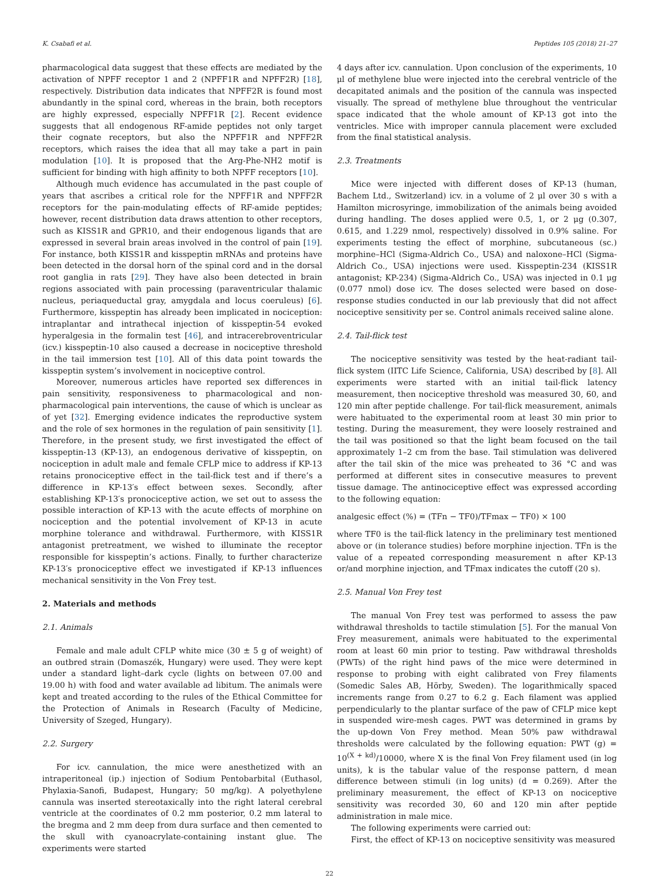K. Csabafi et al. Peptides 105 (2018) 21–27
pharmacological data suggest that these effects are mediated by the activation of NPFF receptor 1 and 2 (NPFF1R and NPFF2R) [18], respectively. Distribution data indicates that NPFF2R is found most abundantly in the spinal cord, whereas in the brain, both receptors are highly expressed, especially NPFF1R [2]. Recent evidence suggests that all endogenous RF-amide peptides not only target their cognate receptors, but also the NPFF1R and NPFF2R receptors, which raises the idea that all may take a part in pain modulation [10]. It is proposed that the Arg-Phe-NH2 motif is sufficient for binding with high affinity to both NPFF receptors [10].
Although much evidence has accumulated in the past couple of years that ascribes a critical role for the NPFF1R and NPFF2R receptors for the pain-modulating effects of RF-amide peptides; however, recent distribution data draws attention to other receptors, such as KISS1R and GPR10, and their endogenous ligands that are expressed in several brain areas involved in the control of pain [19]. For instance, both KISS1R and kisspeptin mRNAs and proteins have been detected in the dorsal horn of the spinal cord and in the dorsal root ganglia in rats [29]. They have also been detected in brain regions associated with pain processing (paraventricular thalamic nucleus, periaqueductal gray, amygdala and locus coeruleus) [6]. Furthermore, kisspeptin has already been implicated in nociception: intraplantar and intrathecal injection of kisspeptin-54 evoked hyperalgesia in the formalin test [46], and intracerebroventricular (icv.) kisspeptin-10 also caused a decrease in nociceptive threshold in the tail immersion test [10]. All of this data point towards the kisspeptin system’s involvement in nociceptive control.
Moreover, numerous articles have reported sex differences in pain sensitivity, responsiveness to pharmacological and non-pharmacological pain interventions, the cause of which is unclear as of yet [32]. Emerging evidence indicates the reproductive system and the role of sex hormones in the regulation of pain sensitivity [1]. Therefore, in the present study, we first investigated the effect of kisspeptin-13 (KP-13), an endogenous derivative of kisspeptin, on nociception in adult male and female CFLP mice to address if KP-13 retains pronociceptive effect in the tail-flick test and if there’s a difference in KP-13′s effect between sexes. Secondly, after establishing KP-13′s pronociceptive action, we set out to assess the possible interaction of KP-13 with the acute effects of morphine on nociception and the potential involvement of KP-13 in acute morphine tolerance and withdrawal. Furthermore, with KISS1R antagonist pretreatment, we wished to illuminate the receptor responsible for kisspeptin’s actions. Finally, to further characterize KP-13′s pronociceptive effect we investigated if KP-13 influences mechanical sensitivity in the Von Frey test.
2. Materials and methods
2.1. Animals
Female and male adult CFLP white mice (30 ± 5 g of weight) of an outbred strain (Domaszék, Hungary) were used. They were kept under a standard light–dark cycle (lights on between 07.00 and 19.00 h) with food and water available ad libitum. The animals were kept and treated according to the rules of the Ethical Committee for the Protection of Animals in Research (Faculty of Medicine, University of Szeged, Hungary).
2.2. Surgery
For icv. cannulation, the mice were anesthetized with an intraperitoneal (ip.) injection of Sodium Pentobarbital (Euthasol, Phylaxia-Sanofi, Budapest, Hungary; 50 mg/kg). A polyethylene cannula was inserted stereotaxically into the right lateral cerebral ventricle at the coordinates of 0.2 mm posterior, 0.2 mm lateral to the bregma and 2 mm deep from dura surface and then cemented to the skull with cyanoacrylate-containing instant glue. The experiments were started
4 days after icv. cannulation. Upon conclusion of the experiments, 10 μl of methylene blue were injected into the cerebral ventricle of the decapitated animals and the position of the cannula was inspected visually. The spread of methylene blue throughout the ventricular space indicated that the whole amount of KP-13 got into the ventricles. Mice with improper cannula placement were excluded from the final statistical analysis.
2.3. Treatments
Mice were injected with different doses of KP-13 (human, Bachem Ltd., Switzerland) icv. in a volume of 2 μl over 30 s with a Hamilton microsyringe, immobilization of the animals being avoided during handling. The doses applied were 0.5, 1, or 2 μg (0.307, 0.615, and 1.229 nmol, respectively) dissolved in 0.9% saline. For experiments testing the effect of morphine, subcutaneous (sc.) morphine–HCl (Sigma-Aldrich Co., USA) and naloxone–HCl (Sigma-Aldrich Co., USA) injections were used. Kisspeptin-234 (KISS1R antagonist; KP-234) (Sigma-Aldrich Co., USA) was injected in 0.1 μg (0.077 nmol) dose icv. The doses selected were based on dose-response studies conducted in our lab previously that did not affect nociceptive sensitivity per se. Control animals received saline alone.
2.4. Tail-flick test
The nociceptive sensitivity was tested by the heat-radiant tail-flick system (IITC Life Science, California, USA) described by [8]. All experiments were started with an initial tail-flick latency measurement, then nociceptive threshold was measured 30, 60, and 120 min after peptide challenge. For tail-flick measurement, animals were habituated to the experimental room at least 30 min prior to testing. During the measurement, they were loosely restrained and the tail was positioned so that the light beam focused on the tail approximately 1–2 cm from the base. Tail stimulation was delivered after the tail skin of the mice was preheated to 36 °C and was performed at different sites in consecutive measures to prevent tissue damage. The antinociceptive effect was expressed according to the following equation:
analgesic effect (%) = (TFn − TF0)/TFmax − TF0) × 100
where TF0 is the tail-flick latency in the preliminary test mentioned above or (in tolerance studies) before morphine injection. TFn is the value of a repeated corresponding measurement n after KP-13 or/and morphine injection, and TFmax indicates the cutoff (20 s).
2.5. Manual Von Frey test
The manual Von Frey test was performed to assess the paw withdrawal thresholds to tactile stimulation [5]. For the manual Von Frey measurement, animals were habituated to the experimental room at least 60 min prior to testing. Paw withdrawal thresholds (PWTs) of the right hind paws of the mice were determined in response to probing with eight calibrated von Frey filaments (Somedic Sales AB, Hörby, Sweden). The logarithmically spaced increments range from 0.27 to 6.2 g. Each filament was applied perpendicularly to the plantar surface of the paw of CFLP mice kept in suspended wire-mesh cages. PWT was determined in grams by the up-down Von Frey method. Mean 50% paw withdrawal thresholds were calculated by the following equation: PWT (g) = 10<sup>(X + kd)</sup>/10000, where X is the final Von Frey filament used (in log units), k is the tabular value of the response pattern, d mean difference between stimuli (in log units) (d = 0.269). After the preliminary measurement, the effect of KP-13 on nociceptive sensitivity was recorded 30, 60 and 120 min after peptide administration in male mice.
The following experiments were carried out:
First, the effect of KP-13 on nociceptive sensitivity was measured
22